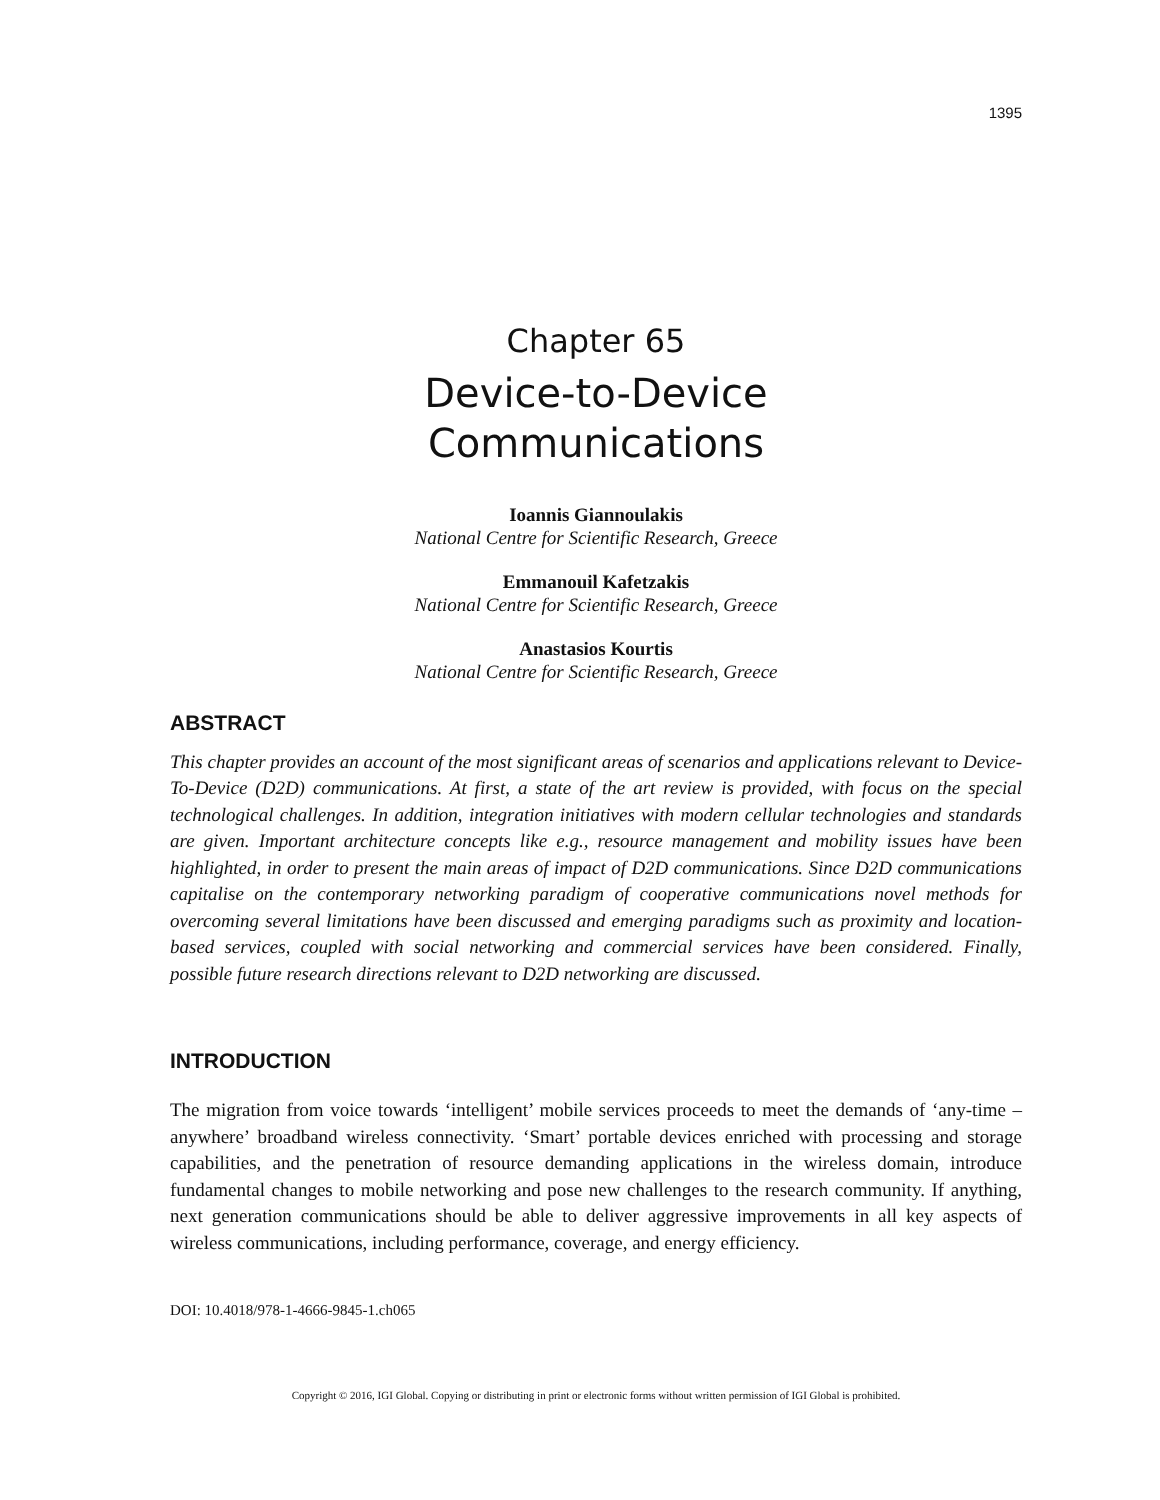1395
Chapter 65
Device-to-Device
Communications
Ioannis Giannoulakis
National Centre for Scientific Research, Greece
Emmanouil Kafetzakis
National Centre for Scientific Research, Greece
Anastasios Kourtis
National Centre for Scientific Research, Greece
ABSTRACT
This chapter provides an account of the most significant areas of scenarios and applications relevant to Device-To-Device (D2D) communications. At first, a state of the art review is provided, with focus on the special technological challenges. In addition, integration initiatives with modern cellular technologies and standards are given. Important architecture concepts like e.g., resource management and mobility issues have been highlighted, in order to present the main areas of impact of D2D communications. Since D2D communications capitalise on the contemporary networking paradigm of cooperative communications novel methods for overcoming several limitations have been discussed and emerging paradigms such as proximity and location-based services, coupled with social networking and commercial services have been considered. Finally, possible future research directions relevant to D2D networking are discussed.
INTRODUCTION
The migration from voice towards ‘intelligent’ mobile services proceeds to meet the demands of ‘any-time – anywhere’ broadband wireless connectivity. ‘Smart’ portable devices enriched with processing and storage capabilities, and the penetration of resource demanding applications in the wireless domain, introduce fundamental changes to mobile networking and pose new challenges to the research community. If anything, next generation communications should be able to deliver aggressive improvements in all key aspects of wireless communications, including performance, coverage, and energy efficiency.
DOI: 10.4018/978-1-4666-9845-1.ch065
Copyright © 2016, IGI Global. Copying or distributing in print or electronic forms without written permission of IGI Global is prohibited.